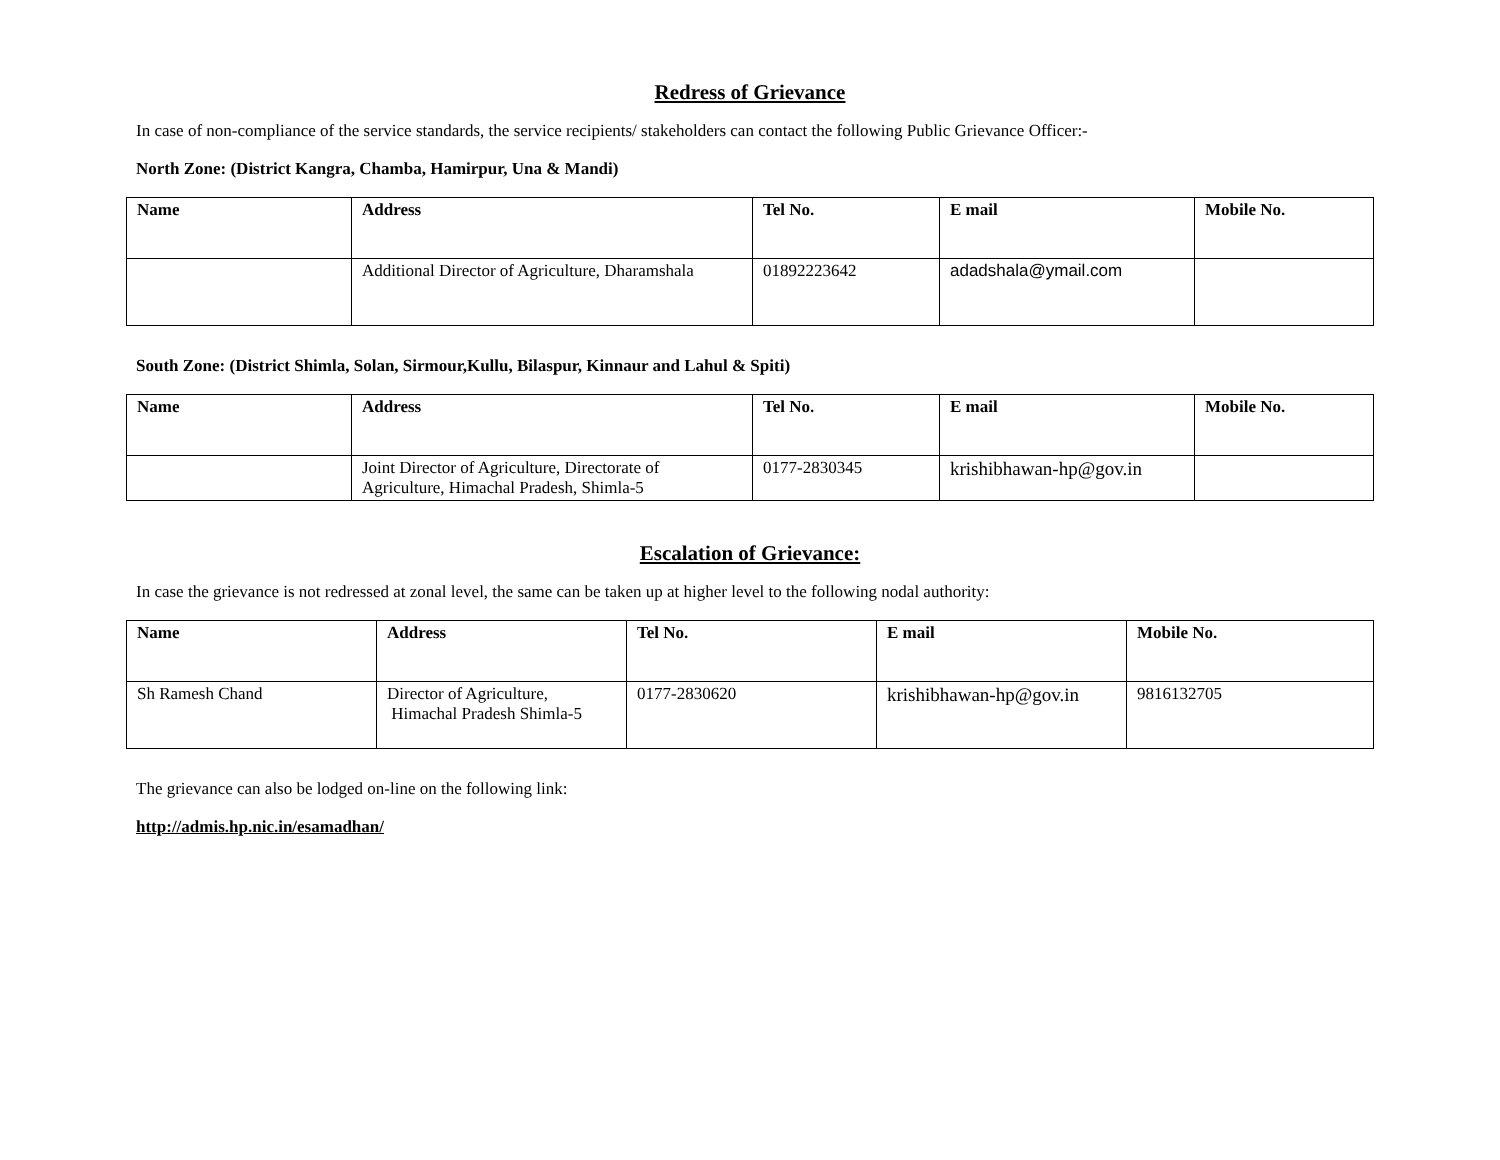Redress of Grievance
In case of non-compliance of the service standards, the service recipients/ stakeholders can contact the following Public Grievance Officer:-
North Zone: (District Kangra, Chamba, Hamirpur, Una & Mandi)
| Name | Address | Tel No. | E mail | Mobile No. |
| --- | --- | --- | --- | --- |
| | Additional Director of Agriculture, Dharamshala | 01892223642 | adadshala@ymail.com | |
South Zone: (District Shimla, Solan, Sirmour,Kullu, Bilaspur, Kinnaur and Lahul & Spiti)
| Name | Address | Tel No. | E mail | Mobile No. |
| --- | --- | --- | --- | --- |
| | Joint Director of Agriculture, Directorate of Agriculture, Himachal Pradesh, Shimla-5 | 0177-2830345 | krishibhawan-hp@gov.in | |
Escalation of Grievance:
In case the grievance is not redressed at zonal level, the same can be taken up at higher level to the following nodal authority:
| Name | Address | Tel No. | E mail | Mobile No. |
| --- | --- | --- | --- | --- |
| Sh Ramesh Chand | Director of Agriculture, Himachal Pradesh Shimla-5 | 0177-2830620 | krishibhawan-hp@gov.in | 9816132705 |
The grievance can also be lodged on-line on the following link:
http://admis.hp.nic.in/esamadhan/